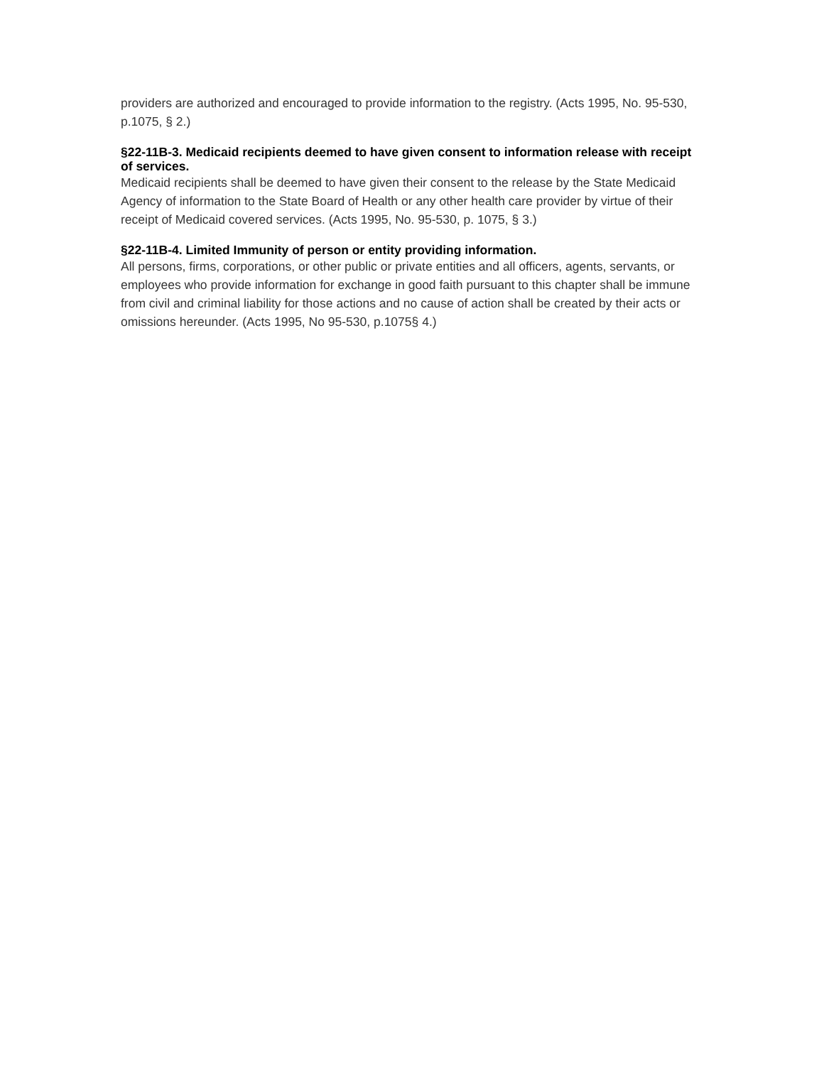providers are authorized and encouraged to provide information to the registry. (Acts 1995, No. 95-530, p.1075, § 2.)
§22-11B-3. Medicaid recipients deemed to have given consent to information release with receipt of services.
Medicaid recipients shall be deemed to have given their consent to the release by the State Medicaid Agency of information to the State Board of Health or any other health care provider by virtue of their receipt of Medicaid covered services. (Acts 1995, No. 95-530, p. 1075, § 3.)
§22-11B-4. Limited Immunity of person or entity providing information.
All persons, firms, corporations, or other public or private entities and all officers, agents, servants, or employees who provide information for exchange in good faith pursuant to this chapter shall be immune from civil and criminal liability for those actions and no cause of action shall be created by their acts or omissions hereunder. (Acts 1995, No 95-530, p.1075§ 4.)